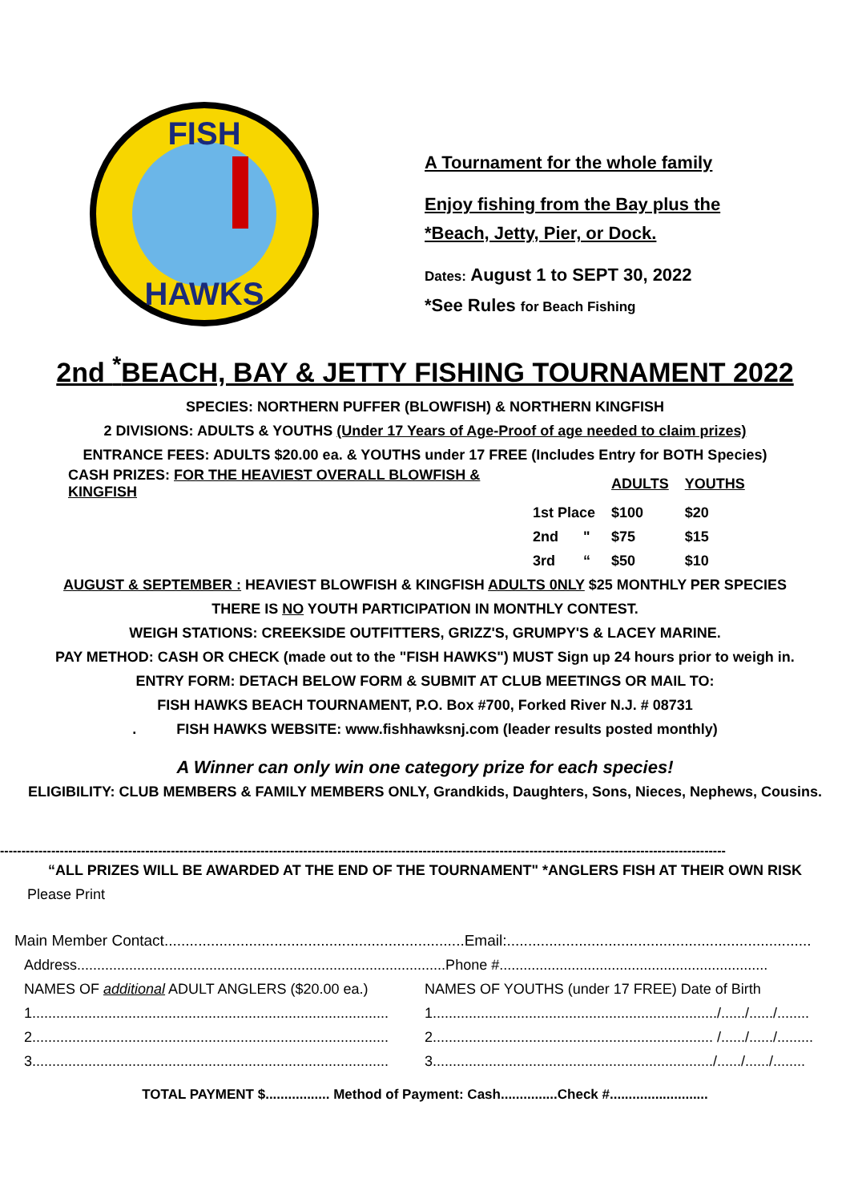FISH
HAWKS
A Tournament for the whole family
Enjoy fishing from the Bay plus the
*Beach, Jetty, Pier, or Dock.
Dates: August 1 to SEPT 30, 2022
*See Rules for Beach Fishing
2nd <sup>*</sup>BEACH, BAY & JETTY FISHING TOURNAMENT 2022
SPECIES: NORTHERN PUFFER (BLOWFISH) & NORTHERN KINGFISH
2 DIVISIONS: ADULTS & YOUTHS (Under 17 Years of Age-Proof of age needed to claim prizes)
ENTRANCE FEES: ADULTS $20.00 ea. & YOUTHS under 17 FREE (Includes Entry for BOTH Species)
| CASH PRIZES: FOR THE HEAVIEST OVERALL BLOWFISH & KINGFISH | | | ADULTS | YOUTHS |
| | 1st Place | | $100 | $20 |
| | 2nd | " | $75 | $15 |
| | 3rd | “ | $50 | $10 |
AUGUST & SEPTEMBER : HEAVIEST BLOWFISH & KINGFISH ADULTS 0NLY $25 MONTHLY PER SPECIES
THERE IS NO YOUTH PARTICIPATION IN MONTHLY CONTEST.
WEIGH STATIONS: CREEKSIDE OUTFITTERS, GRIZZ'S, GRUMPY'S & LACEY MARINE.
PAY METHOD: CASH OR CHECK (made out to the "FISH HAWKS") MUST Sign up 24 hours prior to weigh in.
ENTRY FORM: DETACH BELOW FORM & SUBMIT AT CLUB MEETINGS OR MAIL TO:
FISH HAWKS BEACH TOURNAMENT, P.O. Box #700, Forked River N.J. # 08731
. FISH HAWKS WEBSITE: www.fishhawksnj.com (leader results posted monthly)
A Winner can only win one category prize for each species!
ELIGIBILITY: CLUB MEMBERS & FAMILY MEMBERS ONLY, Grandkids, Daughters, Sons, Nieces, Nephews, Cousins.
--------------------------------------------------------------------------------------------------------------------------------------------------------------------------
“ALL PRIZES WILL BE AWARDED AT THE END OF THE TOURNAMENT" *ANGLERS FISH AT THEIR OWN RISK
Please Print
Main Member Contact.......................................................................Email:........................................................................
Address............................................................................................Phone #...................................................................
| NAMES OF additional ADULT ANGLERS ($20.00 ea.) | NAMES OF YOUTHS (under 17 FREE) Date of Birth |
| 1......................................................................................... | 1......................................................................./....../....../........ |
| 2......................................................................................... | 2...................................................................... /....../....../......... |
| 3......................................................................................... | 3....................................................................../....../....../........ |
TOTAL PAYMENT $................. Method of Payment: Cash...............Check #..........................